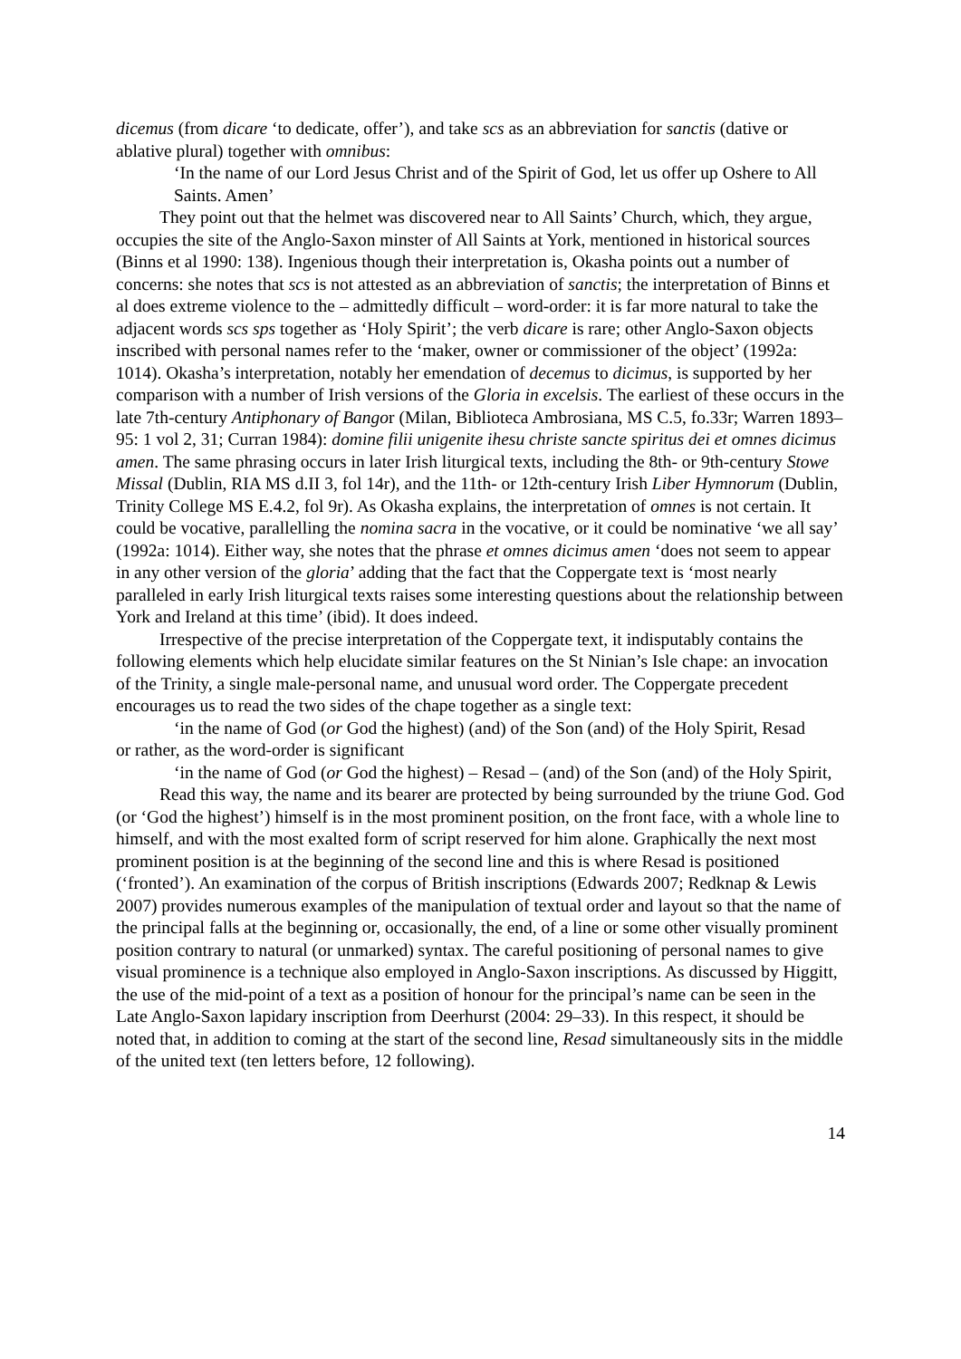dicemus (from dicare ‘to dedicate, offer’), and take scs as an abbreviation for sanctis (dative or ablative plural) together with omnibus:
‘In the name of our Lord Jesus Christ and of the Spirit of God, let us offer up Oshere to All Saints. Amen’
They point out that the helmet was discovered near to All Saints’ Church, which, they argue, occupies the site of the Anglo-Saxon minster of All Saints at York, mentioned in historical sources (Binns et al 1990: 138). Ingenious though their interpretation is, Okasha points out a number of concerns: she notes that scs is not attested as an abbreviation of sanctis; the interpretation of Binns et al does extreme violence to the – admittedly difficult – word-order: it is far more natural to take the adjacent words scs sps together as ‘Holy Spirit’; the verb dicare is rare; other Anglo-Saxon objects inscribed with personal names refer to the ‘maker, owner or commissioner of the object’ (1992a: 1014). Okasha’s interpretation, notably her emendation of decemus to dicimus, is supported by her comparison with a number of Irish versions of the Gloria in excelsis. The earliest of these occurs in the late 7th-century Antiphonary of Bangor (Milan, Biblioteca Ambrosiana, MS C.5, fo.33r; Warren 1893–95: 1 vol 2, 31; Curran 1984): domine filii unigenite ihesu christe sancte spiritus dei et omnes dicimus amen. The same phrasing occurs in later Irish liturgical texts, including the 8th- or 9th-century Stowe Missal (Dublin, RIA MS d.II 3, fol 14r), and the 11th- or 12th-century Irish Liber Hymnorum (Dublin, Trinity College MS E.4.2, fol 9r). As Okasha explains, the interpretation of omnes is not certain. It could be vocative, parallelling the nomina sacra in the vocative, or it could be nominative ‘we all say’ (1992a: 1014). Either way, she notes that the phrase et omnes dicimus amen ‘does not seem to appear in any other version of the gloria’ adding that the fact that the Coppergate text is ‘most nearly paralleled in early Irish liturgical texts raises some interesting questions about the relationship between York and Ireland at this time’ (ibid). It does indeed.
Irrespective of the precise interpretation of the Coppergate text, it indisputably contains the following elements which help elucidate similar features on the St Ninian’s Isle chape: an invocation of the Trinity, a single male-personal name, and unusual word order. The Coppergate precedent encourages us to read the two sides of the chape together as a single text:
‘in the name of God (or God the highest) (and) of the Son (and) of the Holy Spirit, Resad
or rather, as the word-order is significant
‘in the name of God (or God the highest) – Resad – (and) of the Son (and) of the Holy Spirit,
Read this way, the name and its bearer are protected by being surrounded by the triune God. God (or ‘God the highest’) himself is in the most prominent position, on the front face, with a whole line to himself, and with the most exalted form of script reserved for him alone. Graphically the next most prominent position is at the beginning of the second line and this is where Resad is positioned (‘fronted’). An examination of the corpus of British inscriptions (Edwards 2007; Redknap & Lewis 2007) provides numerous examples of the manipulation of textual order and layout so that the name of the principal falls at the beginning or, occasionally, the end, of a line or some other visually prominent position contrary to natural (or unmarked) syntax. The careful positioning of personal names to give visual prominence is a technique also employed in Anglo-Saxon inscriptions. As discussed by Higgitt, the use of the mid-point of a text as a position of honour for the principal’s name can be seen in the Late Anglo-Saxon lapidary inscription from Deerhurst (2004: 29–33). In this respect, it should be noted that, in addition to coming at the start of the second line, Resad simultaneously sits in the middle of the united text (ten letters before, 12 following).
14